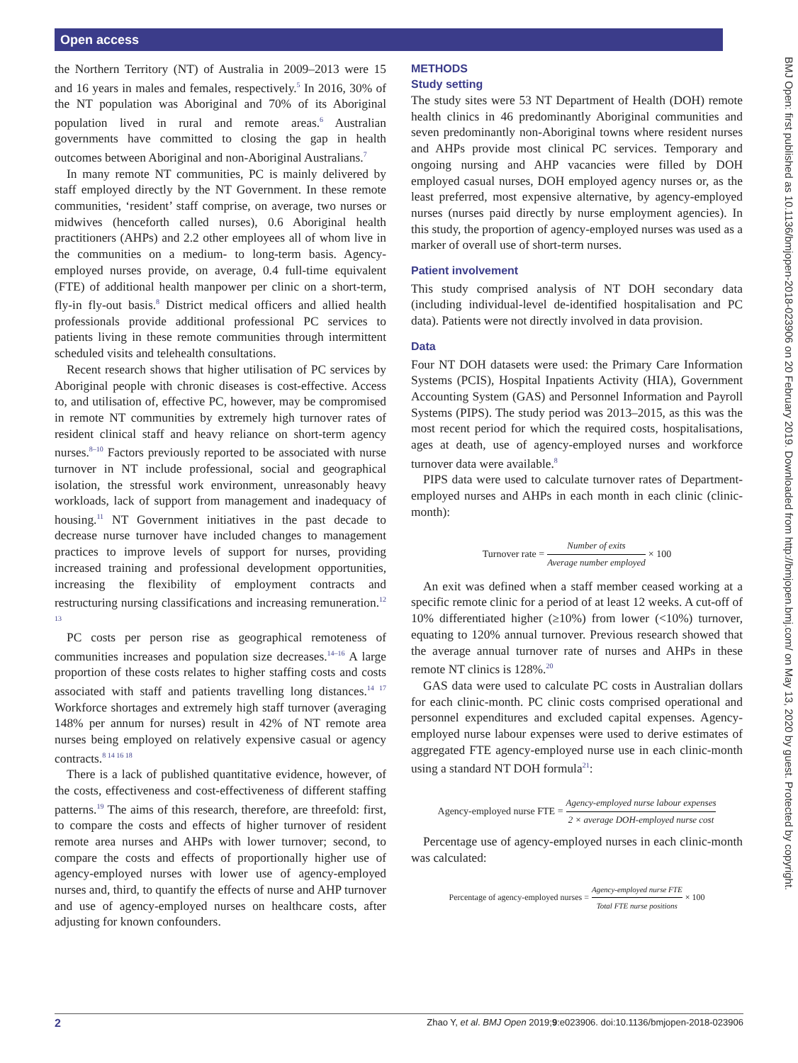Open access
the Northern Territory (NT) of Australia in 2009–2013 were 15 and 16 years in males and females, respectively.<sup>5</sup> In 2016, 30% of the NT population was Aboriginal and 70% of its Aboriginal population lived in rural and remote areas.<sup>6</sup> Australian governments have committed to closing the gap in health outcomes between Aboriginal and non-Aboriginal Australians.<sup>7</sup>
In many remote NT communities, PC is mainly delivered by staff employed directly by the NT Government. In these remote communities, ‘resident’ staff comprise, on average, two nurses or midwives (henceforth called nurses), 0.6 Aboriginal health practitioners (AHPs) and 2.2 other employees all of whom live in the communities on a medium- to long-term basis. Agency-employed nurses provide, on average, 0.4 full-time equivalent (FTE) of additional health manpower per clinic on a short-term, fly-in fly-out basis.<sup>8</sup> District medical officers and allied health professionals provide additional professional PC services to patients living in these remote communities through intermittent scheduled visits and telehealth consultations.
Recent research shows that higher utilisation of PC services by Aboriginal people with chronic diseases is cost-effective. Access to, and utilisation of, effective PC, however, may be compromised in remote NT communities by extremely high turnover rates of resident clinical staff and heavy reliance on short-term agency nurses.<sup>8–10</sup> Factors previously reported to be associated with nurse turnover in NT include professional, social and geographical isolation, the stressful work environment, unreasonably heavy workloads, lack of support from management and inadequacy of housing.<sup>11</sup> NT Government initiatives in the past decade to decrease nurse turnover have included changes to management practices to improve levels of support for nurses, providing increased training and professional development opportunities, increasing the flexibility of employment contracts and restructuring nursing classifications and increasing remuneration.<sup>12 13</sup>
PC costs per person rise as geographical remoteness of communities increases and population size decreases.<sup>14–16</sup> A large proportion of these costs relates to higher staffing costs and costs associated with staff and patients travelling long distances.<sup>14 17</sup> Workforce shortages and extremely high staff turnover (averaging 148% per annum for nurses) result in 42% of NT remote area nurses being employed on relatively expensive casual or agency contracts.<sup>8 14 16 18</sup>
There is a lack of published quantitative evidence, however, of the costs, effectiveness and cost-effectiveness of different staffing patterns.<sup>19</sup> The aims of this research, therefore, are threefold: first, to compare the costs and effects of higher turnover of resident remote area nurses and AHPs with lower turnover; second, to compare the costs and effects of proportionally higher use of agency-employed nurses with lower use of agency-employed nurses and, third, to quantify the effects of nurse and AHP turnover and use of agency-employed nurses on healthcare costs, after adjusting for known confounders.
METHODS
Study setting
The study sites were 53 NT Department of Health (DOH) remote health clinics in 46 predominantly Aboriginal communities and seven predominantly non-Aboriginal towns where resident nurses and AHPs provide most clinical PC services. Temporary and ongoing nursing and AHP vacancies were filled by DOH employed casual nurses, DOH employed agency nurses or, as the least preferred, most expensive alternative, by agency-employed nurses (nurses paid directly by nurse employment agencies). In this study, the proportion of agency-employed nurses was used as a marker of overall use of short-term nurses.
Patient involvement
This study comprised analysis of NT DOH secondary data (including individual-level de-identified hospitalisation and PC data). Patients were not directly involved in data provision.
Data
Four NT DOH datasets were used: the Primary Care Information Systems (PCIS), Hospital Inpatients Activity (HIA), Government Accounting System (GAS) and Personnel Information and Payroll Systems (PIPS). The study period was 2013–2015, as this was the most recent period for which the required costs, hospitalisations, ages at death, use of agency-employed nurses and workforce turnover data were available.<sup>8</sup>
PIPS data were used to calculate turnover rates of Department-employed nurses and AHPs in each month in each clinic (clinic-month):
Turnover rate = Number of exits Average number employed × 100
An exit was defined when a staff member ceased working at a specific remote clinic for a period of at least 12 weeks. A cut-off of 10% differentiated higher (≥10%) from lower (<10%) turnover, equating to 120% annual turnover. Previous research showed that the average annual turnover rate of nurses and AHPs in these remote NT clinics is 128%.<sup>20</sup>
GAS data were used to calculate PC costs in Australian dollars for each clinic-month. PC clinic costs comprised operational and personnel expenditures and excluded capital expenses. Agency-employed nurse labour expenses were used to derive estimates of aggregated FTE agency-employed nurse use in each clinic-month using a standard NT DOH formula<sup>21</sup>:
Agency-employed nurse FTE = Agency-employed nurse labour expenses 2 × average DOH-employed nurse cost
Percentage use of agency-employed nurses in each clinic-month was calculated:
Percentage of agency-employed nurses = Agency-employed nurse FTE Total FTE nurse positions × 100
BMJ Open: first published as 10.1136/bmjopen-2018-023906 on 20 February 2019. Downloaded from http://bmjopen.bmj.com/ on May 13, 2020 by guest. Protected by copyright.
2 Zhao Y, et al. BMJ Open 2019;9:e023906. doi:10.1136/bmjopen-2018-023906